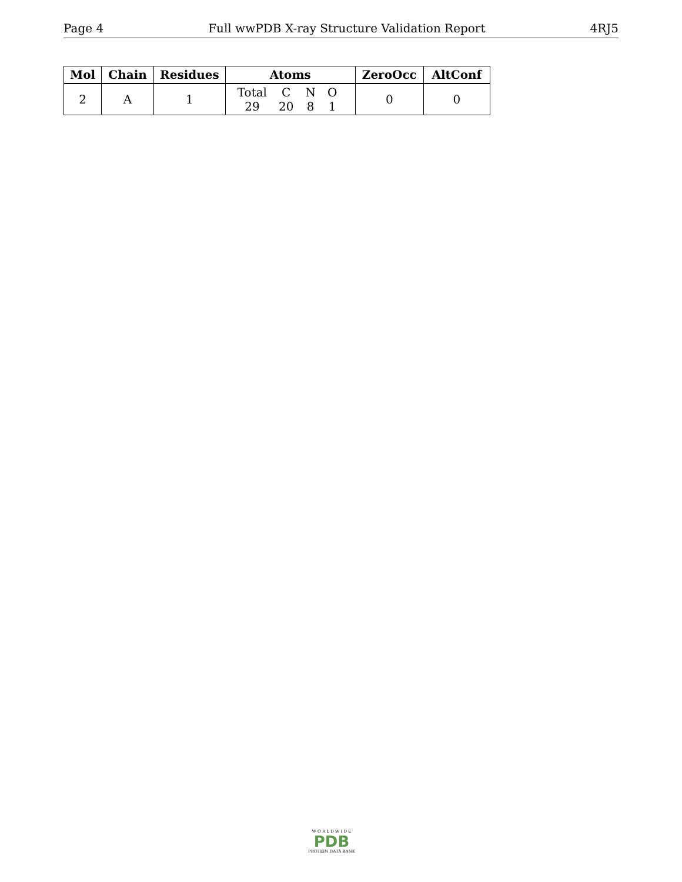Page 4 Full wwPDB X-ray Structure Validation Report 4RJ5
| Mol | Chain | Residues | Atoms | ZeroOcc | AltConf |
| --- | --- | --- | --- | --- | --- |
| 2 | A | 1 | / Total / C / N / O / / 29 / 20 / 8 / 1 / | 0 | 0 |
W O R L D W I D E
PDB
PROTEIN DATA BANK